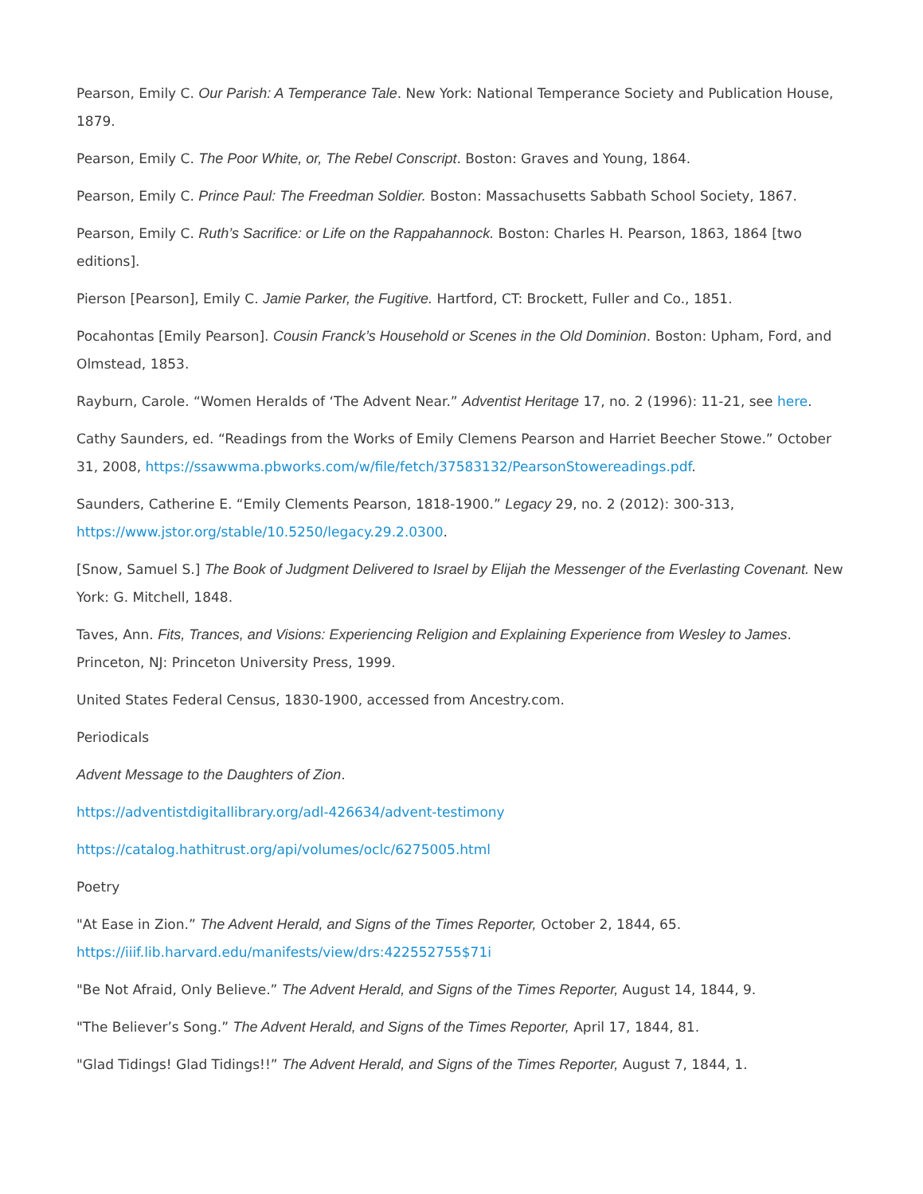Pearson, Emily C. Our Parish: A Temperance Tale. New York: National Temperance Society and Publication House, 1879.
Pearson, Emily C. The Poor White, or, The Rebel Conscript. Boston: Graves and Young, 1864.
Pearson, Emily C. Prince Paul: The Freedman Soldier. Boston: Massachusetts Sabbath School Society, 1867.
Pearson, Emily C. Ruth’s Sacrifice: or Life on the Rappahannock. Boston: Charles H. Pearson, 1863, 1864 [two editions].
Pierson [Pearson], Emily C. Jamie Parker, the Fugitive. Hartford, CT: Brockett, Fuller and Co., 1851.
Pocahontas [Emily Pearson]. Cousin Franck’s Household or Scenes in the Old Dominion. Boston: Upham, Ford, and Olmstead, 1853.
Rayburn, Carole. “Women Heralds of ‘The Advent Near.” Adventist Heritage 17, no. 2 (1996): 11-21, see here.
Cathy Saunders, ed. “Readings from the Works of Emily Clemens Pearson and Harriet Beecher Stowe.” October 31, 2008, https://ssawwma.pbworks.com/w/file/fetch/37583132/PearsonStowereadings.pdf.
Saunders, Catherine E. “Emily Clements Pearson, 1818-1900.” Legacy 29, no. 2 (2012): 300-313, https://www.jstor.org/stable/10.5250/legacy.29.2.0300.
[Snow, Samuel S.] The Book of Judgment Delivered to Israel by Elijah the Messenger of the Everlasting Covenant. New York: G. Mitchell, 1848.
Taves, Ann. Fits, Trances, and Visions: Experiencing Religion and Explaining Experience from Wesley to James. Princeton, NJ: Princeton University Press, 1999.
United States Federal Census, 1830-1900, accessed from Ancestry.com.
Periodicals
Advent Message to the Daughters of Zion.
https://adventistdigitallibrary.org/adl-426634/advent-testimony
https://catalog.hathitrust.org/api/volumes/oclc/6275005.html
Poetry
"At Ease in Zion.” The Advent Herald, and Signs of the Times Reporter, October 2, 1844, 65. https://iiif.lib.harvard.edu/manifests/view/drs:422552755$71i
"Be Not Afraid, Only Believe.” The Advent Herald, and Signs of the Times Reporter, August 14, 1844, 9.
"The Believer’s Song.” The Advent Herald, and Signs of the Times Reporter, April 17, 1844, 81.
"Glad Tidings! Glad Tidings!!” The Advent Herald, and Signs of the Times Reporter, August 7, 1844, 1.